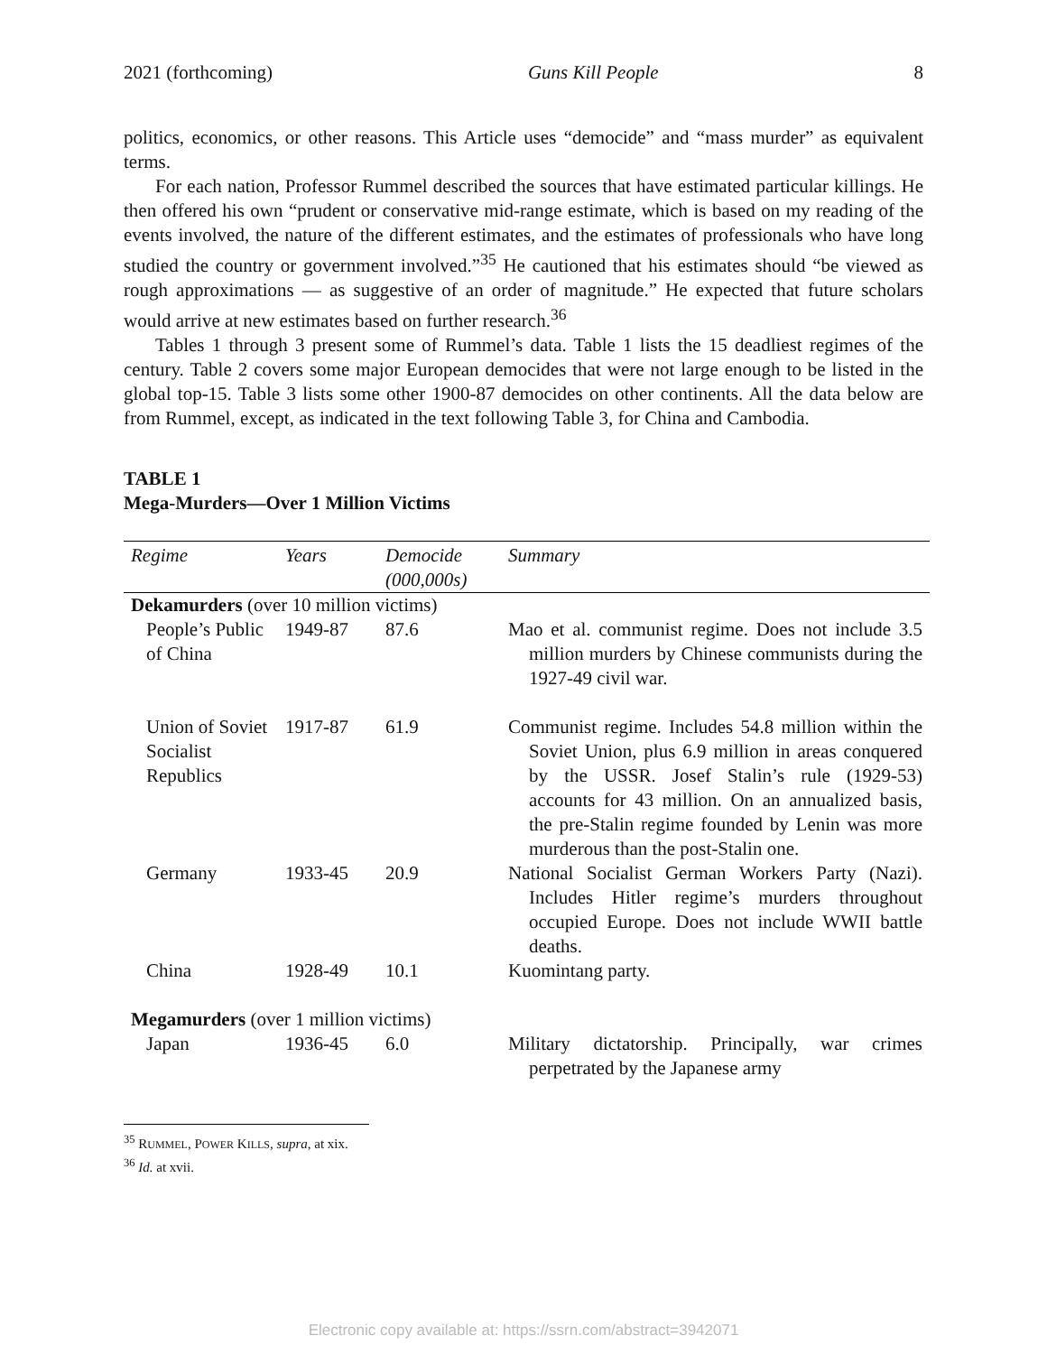2021 (forthcoming) Guns Kill People 8
politics, economics, or other reasons. This Article uses “democide” and “mass murder” as equivalent terms.
For each nation, Professor Rummel described the sources that have estimated particular killings. He then offered his own “prudent or conservative mid-range estimate, which is based on my reading of the events involved, the nature of the different estimates, and the estimates of professionals who have long studied the country or government involved.”<sup>35</sup> He cautioned that his estimates should “be viewed as rough approximations — as suggestive of an order of magnitude.” He expected that future scholars would arrive at new estimates based on further research.<sup>36</sup>
Tables 1 through 3 present some of Rummel’s data. Table 1 lists the 15 deadliest regimes of the century. Table 2 covers some major European democides that were not large enough to be listed in the global top-15. Table 3 lists some other 1900-87 democides on other continents. All the data below are from Rummel, except, as indicated in the text following Table 3, for China and Cambodia.
TABLE 1
Mega-Murders—Over 1 Million Victims
| Regime | Years | Democide (000,000s) | Summary |
| --- | --- | --- | --- |
| Dekamurders (over 10 million victims) | | | |
| People’s Public of China | 1949-87 | 87.6 | Mao et al. communist regime. Does not include 3.5 million murders by Chinese communists during the 1927-49 civil war. |
| Union of Soviet Socialist Republics | 1917-87 | 61.9 | Communist regime. Includes 54.8 million within the Soviet Union, plus 6.9 million in areas conquered by the USSR. Josef Stalin’s rule (1929-53) accounts for 43 million. On an annualized basis, the pre-Stalin regime founded by Lenin was more murderous than the post-Stalin one. |
| Germany | 1933-45 | 20.9 | National Socialist German Workers Party (Nazi). Includes Hitler regime’s murders throughout occupied Europe. Does not include WWII battle deaths. |
| China | 1928-49 | 10.1 | Kuomintang party. |
| Megamurders (over 1 million victims) | | | |
| Japan | 1936-45 | 6.0 | Military dictatorship. Principally, war crimes perpetrated by the Japanese army |
<sup>35</sup> RUMMEL, POWER KILLS, supra, at xix.
<sup>36</sup> Id. at xvii.
Electronic copy available at: https://ssrn.com/abstract=3942071